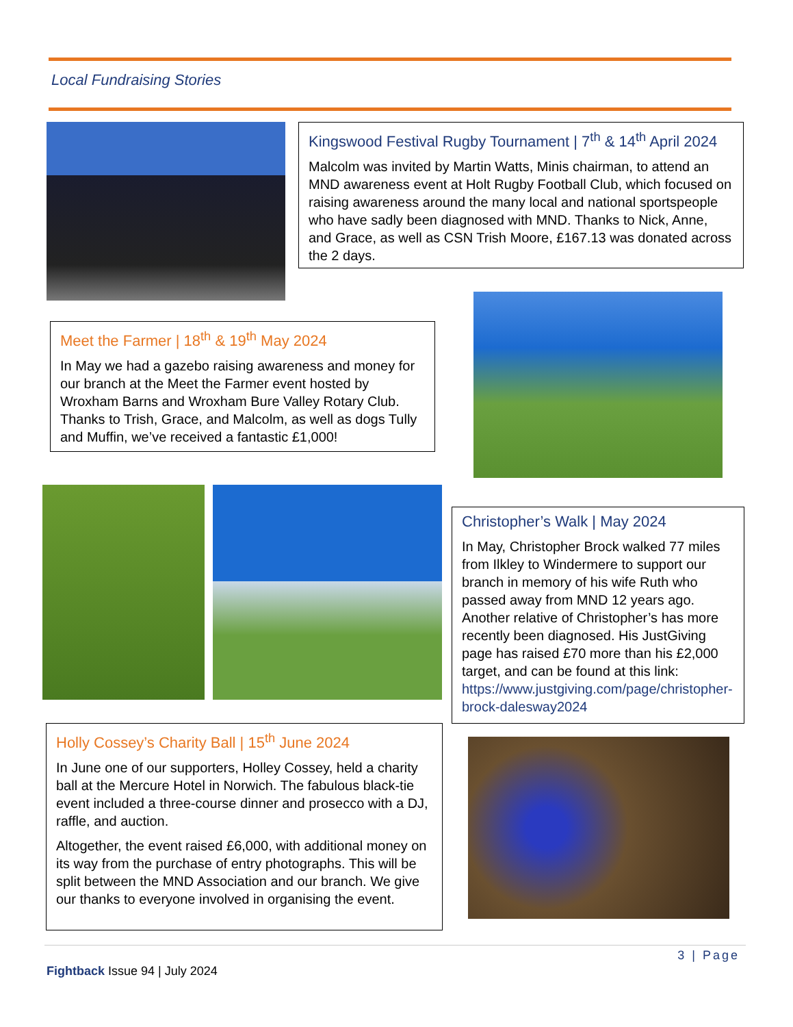Local Fundraising Stories
Kingswood Festival Rugby Tournament | 7<sup>th</sup> & 14<sup>th</sup> April 2024
Malcolm was invited by Martin Watts, Minis chairman, to attend an MND awareness event at Holt Rugby Football Club, which focused on raising awareness around the many local and national sportspeople who have sadly been diagnosed with MND. Thanks to Nick, Anne, and Grace, as well as CSN Trish Moore, £167.13 was donated across the 2 days.
Meet the Farmer | 18<sup>th</sup> & 19<sup>th</sup> May 2024
In May we had a gazebo raising awareness and money for our branch at the Meet the Farmer event hosted by Wroxham Barns and Wroxham Bure Valley Rotary Club. Thanks to Trish, Grace, and Malcolm, as well as dogs Tully and Muffin, we’ve received a fantastic £1,000!
Christopher’s Walk | May 2024
In May, Christopher Brock walked 77 miles from Ilkley to Windermere to support our branch in memory of his wife Ruth who passed away from MND 12 years ago. Another relative of Christopher’s has more recently been diagnosed. His JustGiving page has raised £70 more than his £2,000 target, and can be found at this link: https://www.justgiving.com/page/christopher-brock-dalesway2024
Holly Cossey’s Charity Ball | 15<sup>th</sup> June 2024
In June one of our supporters, Holley Cossey, held a charity ball at the Mercure Hotel in Norwich. The fabulous black-tie event included a three-course dinner and prosecco with a DJ, raffle, and auction.
Altogether, the event raised £6,000, with additional money on its way from the purchase of entry photographs. This will be split between the MND Association and our branch. We give our thanks to everyone involved in organising the event.
3 | Page
Fightback Issue 94 | July 2024